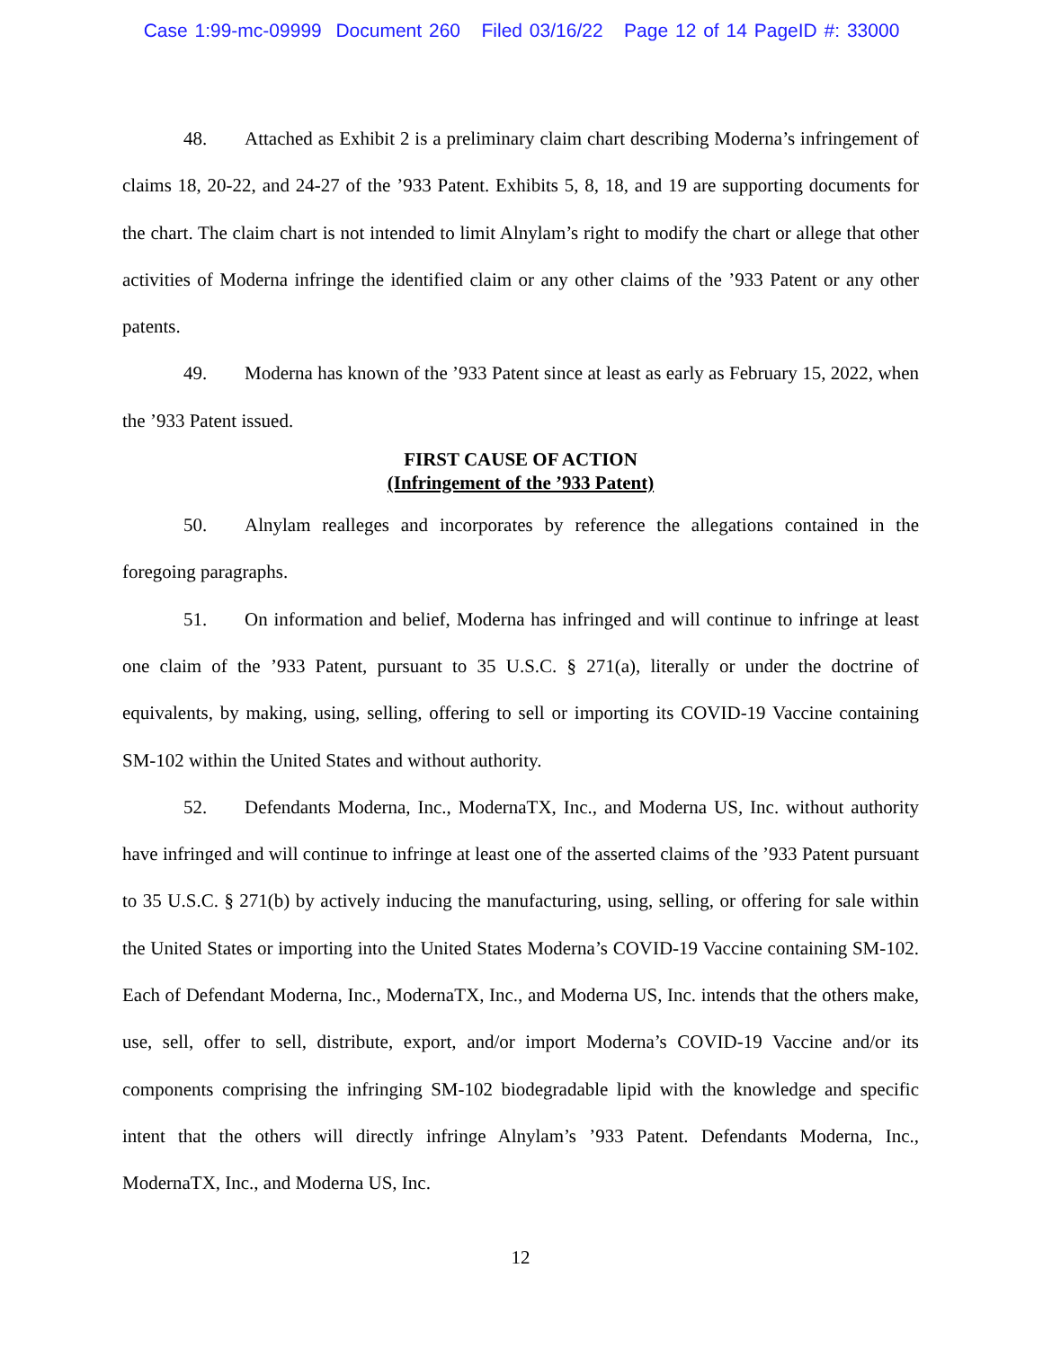Case 1:99-mc-09999 Document 260 Filed 03/16/22 Page 12 of 14 PageID #: 33000
48. Attached as Exhibit 2 is a preliminary claim chart describing Moderna’s infringement of claims 18, 20-22, and 24-27 of the ’933 Patent. Exhibits 5, 8, 18, and 19 are supporting documents for the chart. The claim chart is not intended to limit Alnylam’s right to modify the chart or allege that other activities of Moderna infringe the identified claim or any other claims of the ’933 Patent or any other patents.
49. Moderna has known of the ’933 Patent since at least as early as February 15, 2022, when the ’933 Patent issued.
FIRST CAUSE OF ACTION
(Infringement of the ’933 Patent)
50. Alnylam realleges and incorporates by reference the allegations contained in the foregoing paragraphs.
51. On information and belief, Moderna has infringed and will continue to infringe at least one claim of the ’933 Patent, pursuant to 35 U.S.C. § 271(a), literally or under the doctrine of equivalents, by making, using, selling, offering to sell or importing its COVID-19 Vaccine containing SM-102 within the United States and without authority.
52. Defendants Moderna, Inc., ModernaTX, Inc., and Moderna US, Inc. without authority have infringed and will continue to infringe at least one of the asserted claims of the ’933 Patent pursuant to 35 U.S.C. § 271(b) by actively inducing the manufacturing, using, selling, or offering for sale within the United States or importing into the United States Moderna’s COVID-19 Vaccine containing SM-102. Each of Defendant Moderna, Inc., ModernaTX, Inc., and Moderna US, Inc. intends that the others make, use, sell, offer to sell, distribute, export, and/or import Moderna’s COVID-19 Vaccine and/or its components comprising the infringing SM-102 biodegradable lipid with the knowledge and specific intent that the others will directly infringe Alnylam’s ’933 Patent. Defendants Moderna, Inc., ModernaTX, Inc., and Moderna US, Inc.
12